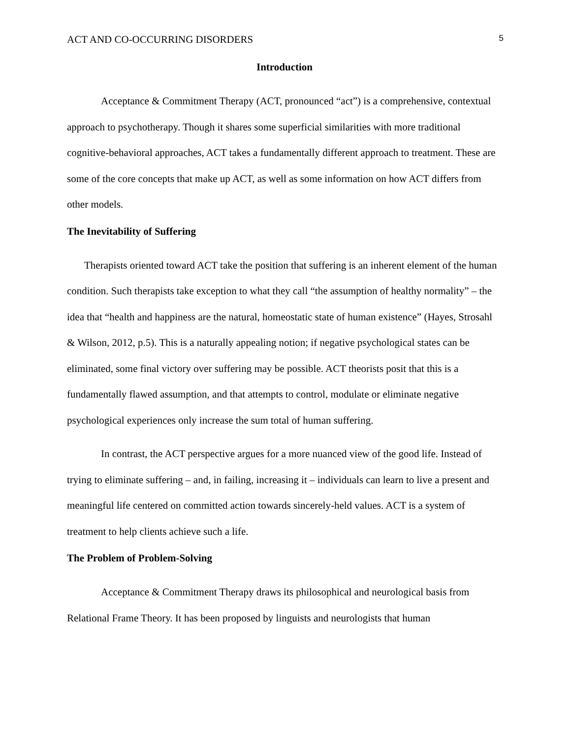ACT AND CO-OCCURRING DISORDERS 5
Introduction
Acceptance & Commitment Therapy (ACT, pronounced “act”) is a comprehensive, contextual approach to psychotherapy. Though it shares some superficial similarities with more traditional cognitive-behavioral approaches, ACT takes a fundamentally different approach to treatment. These are some of the core concepts that make up ACT, as well as some information on how ACT differs from other models.
The Inevitability of Suffering
Therapists oriented toward ACT take the position that suffering is an inherent element of the human condition. Such therapists take exception to what they call “the assumption of healthy normality” – the idea that “health and happiness are the natural, homeostatic state of human existence” (Hayes, Strosahl & Wilson, 2012, p.5). This is a naturally appealing notion; if negative psychological states can be eliminated, some final victory over suffering may be possible. ACT theorists posit that this is a fundamentally flawed assumption, and that attempts to control, modulate or eliminate negative psychological experiences only increase the sum total of human suffering.
In contrast, the ACT perspective argues for a more nuanced view of the good life. Instead of trying to eliminate suffering – and, in failing, increasing it – individuals can learn to live a present and meaningful life centered on committed action towards sincerely-held values. ACT is a system of treatment to help clients achieve such a life.
The Problem of Problem-Solving
Acceptance & Commitment Therapy draws its philosophical and neurological basis from Relational Frame Theory. It has been proposed by linguists and neurologists that human